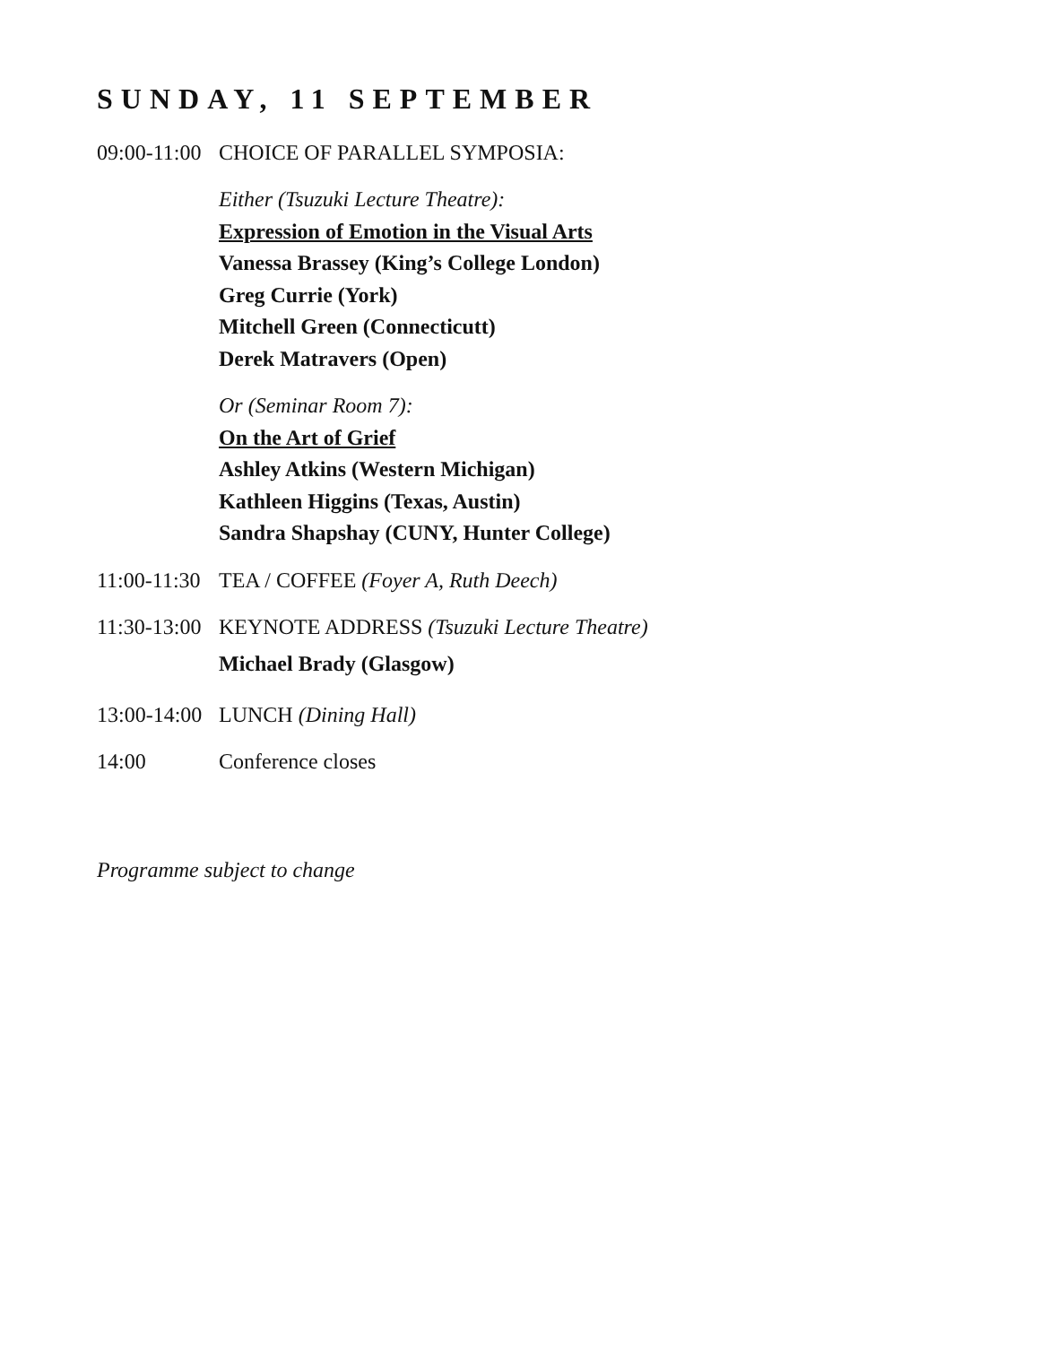SUNDAY, 11 SEPTEMBER
09:00-11:00
CHOICE OF PARALLEL SYMPOSIA:
Either (Tsuzuki Lecture Theatre):
Expression of Emotion in the Visual Arts
Vanessa Brassey (King’s College London)
Greg Currie (York)
Mitchell Green (Connecticutt)
Derek Matravers (Open)
Or (Seminar Room 7):
On the Art of Grief
Ashley Atkins (Western Michigan)
Kathleen Higgins (Texas, Austin)
Sandra Shapshay (CUNY, Hunter College)
11:00-11:30
TEA / COFFEE (Foyer A, Ruth Deech)
11:30-13:00
KEYNOTE ADDRESS (Tsuzuki Lecture Theatre)
Michael Brady (Glasgow)
13:00-14:00
LUNCH (Dining Hall)
14:00 Conference closes
Programme subject to change